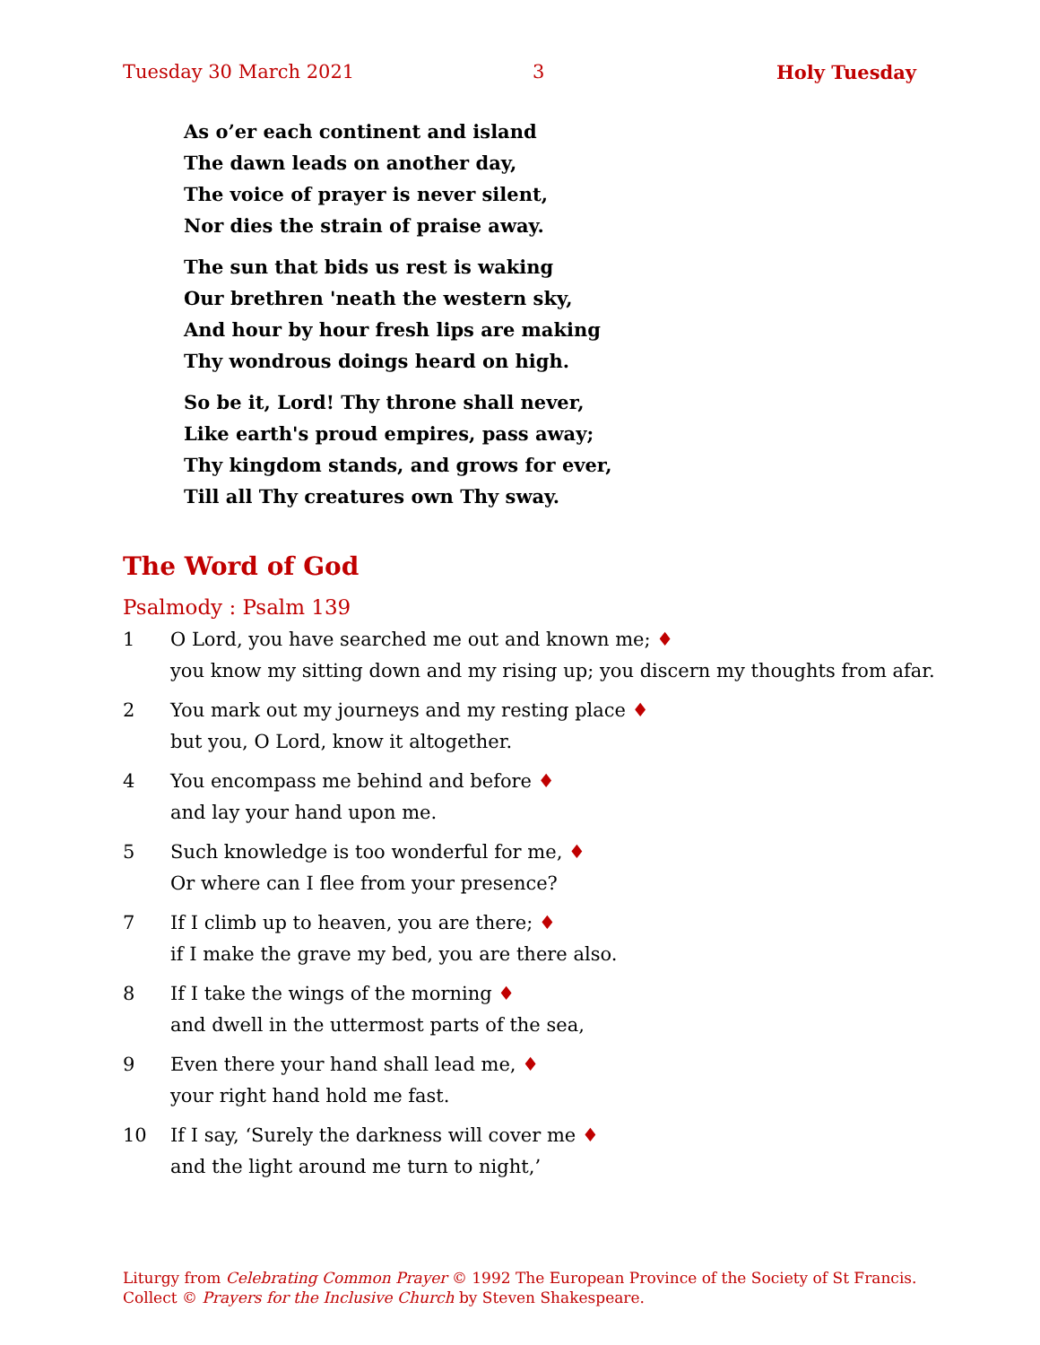Tuesday 30 March 2021 3 Holy Tuesday
As o’er each continent and island
The dawn leads on another day,
The voice of prayer is never silent,
Nor dies the strain of praise away.
The sun that bids us rest is waking
Our brethren 'neath the western sky,
And hour by hour fresh lips are making
Thy wondrous doings heard on high.
So be it, Lord! Thy throne shall never,
Like earth's proud empires, pass away;
Thy kingdom stands, and grows for ever,
Till all Thy creatures own Thy sway.
The Word of God
Psalmody : Psalm 139
1 O Lord, you have searched me out and known me; ♦
you know my sitting down and my rising up; you discern my thoughts from afar.
2 You mark out my journeys and my resting place ♦
but you, O Lord, know it altogether.
4 You encompass me behind and before ♦
and lay your hand upon me.
5 Such knowledge is too wonderful for me, ♦
Or where can I flee from your presence?
7 If I climb up to heaven, you are there; ♦
if I make the grave my bed, you are there also.
8 If I take the wings of the morning ♦
and dwell in the uttermost parts of the sea,
9 Even there your hand shall lead me, ♦
your right hand hold me fast.
10 If I say, ‘Surely the darkness will cover me ♦
and the light around me turn to night,’
Liturgy from Celebrating Common Prayer © 1992 The European Province of the Society of St Francis.
Collect © Prayers for the Inclusive Church by Steven Shakespeare.